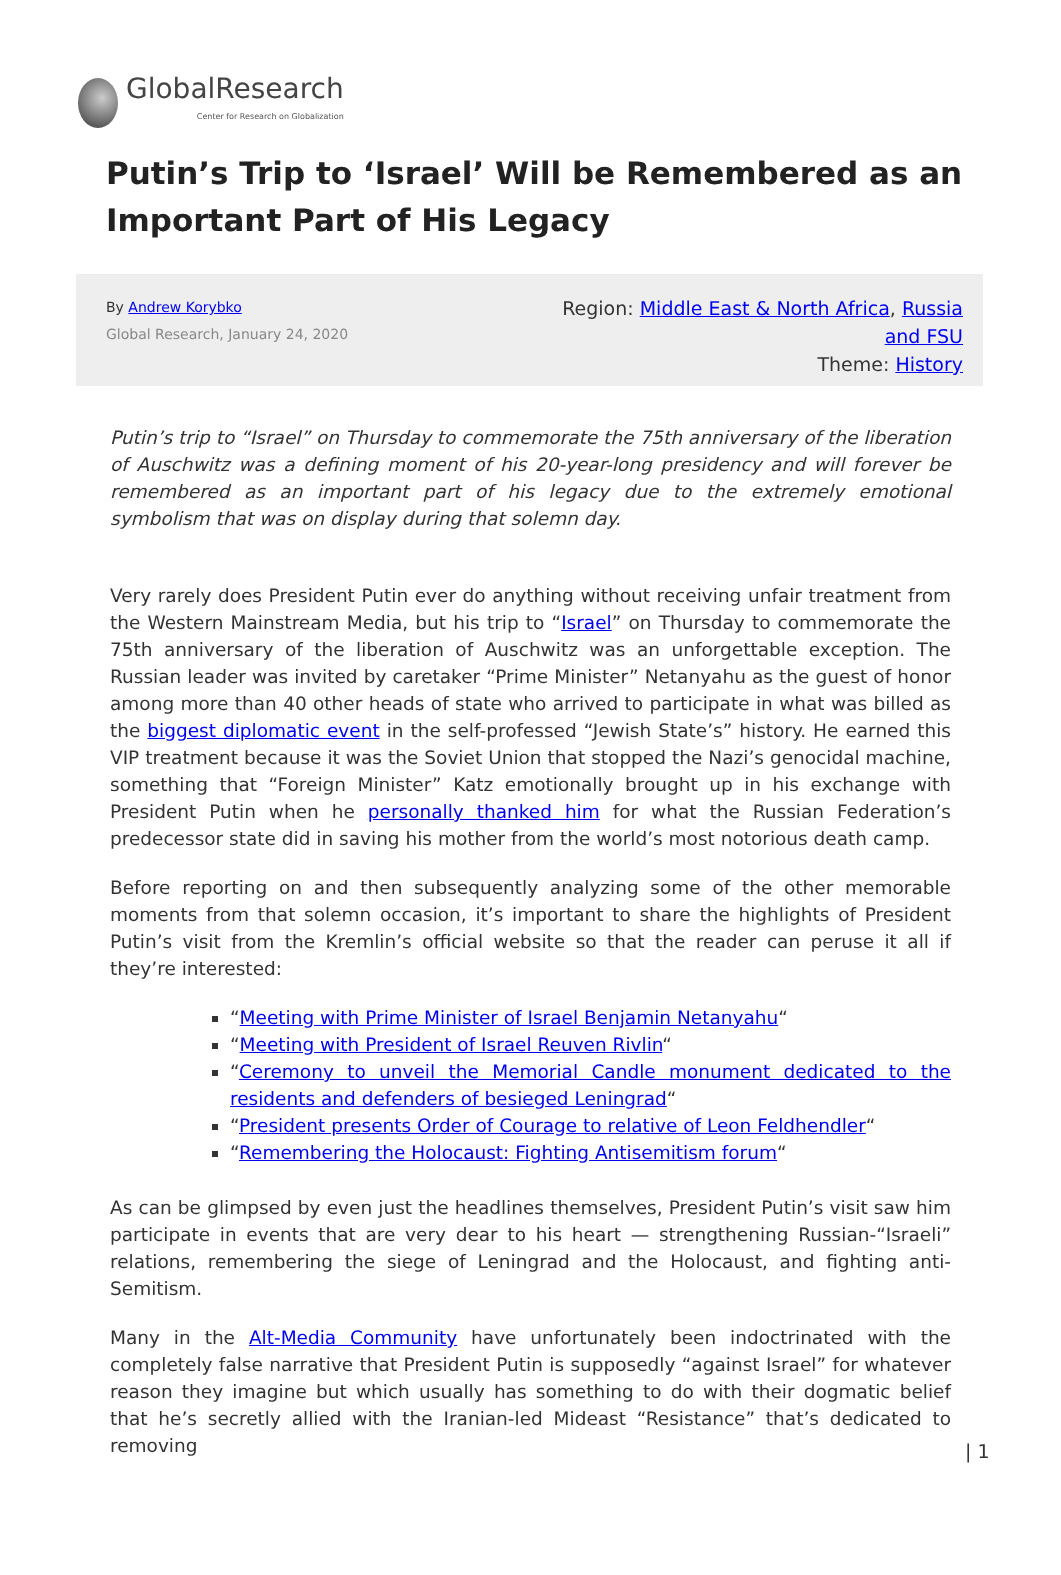GlobalResearch
Center for Research on Globalization
Putin’s Trip to ‘Israel’ Will be Remembered as an Important Part of His Legacy
By Andrew Korybko
Global Research, January 24, 2020
Region: Middle East & North Africa, Russia and FSU
Theme: History
Putin’s trip to “Israel” on Thursday to commemorate the 75th anniversary of the liberation of Auschwitz was a defining moment of his 20-year-long presidency and will forever be remembered as an important part of his legacy due to the extremely emotional symbolism that was on display during that solemn day.
Very rarely does President Putin ever do anything without receiving unfair treatment from the Western Mainstream Media, but his trip to “Israel” on Thursday to commemorate the 75th anniversary of the liberation of Auschwitz was an unforgettable exception. The Russian leader was invited by caretaker “Prime Minister” Netanyahu as the guest of honor among more than 40 other heads of state who arrived to participate in what was billed as the biggest diplomatic event in the self-professed “Jewish State’s” history. He earned this VIP treatment because it was the Soviet Union that stopped the Nazi’s genocidal machine, something that “Foreign Minister” Katz emotionally brought up in his exchange with President Putin when he personally thanked him for what the Russian Federation’s predecessor state did in saving his mother from the world’s most notorious death camp.
Before reporting on and then subsequently analyzing some of the other memorable moments from that solemn occasion, it’s important to share the highlights of President Putin’s visit from the Kremlin’s official website so that the reader can peruse it all if they’re interested:
“Meeting with Prime Minister of Israel Benjamin Netanyahu“
“Meeting with President of Israel Reuven Rivlin“
“Ceremony to unveil the Memorial Candle monument dedicated to the residents and defenders of besieged Leningrad“
“President presents Order of Courage to relative of Leon Feldhendler“
“Remembering the Holocaust: Fighting Antisemitism forum“
As can be glimpsed by even just the headlines themselves, President Putin’s visit saw him participate in events that are very dear to his heart — strengthening Russian-“Israeli” relations, remembering the siege of Leningrad and the Holocaust, and fighting anti-Semitism.
Many in the Alt-Media Community have unfortunately been indoctrinated with the completely false narrative that President Putin is supposedly “against Israel” for whatever reason they imagine but which usually has something to do with their dogmatic belief that he’s secretly allied with the Iranian-led Mideast “Resistance” that’s dedicated to removing
| 1